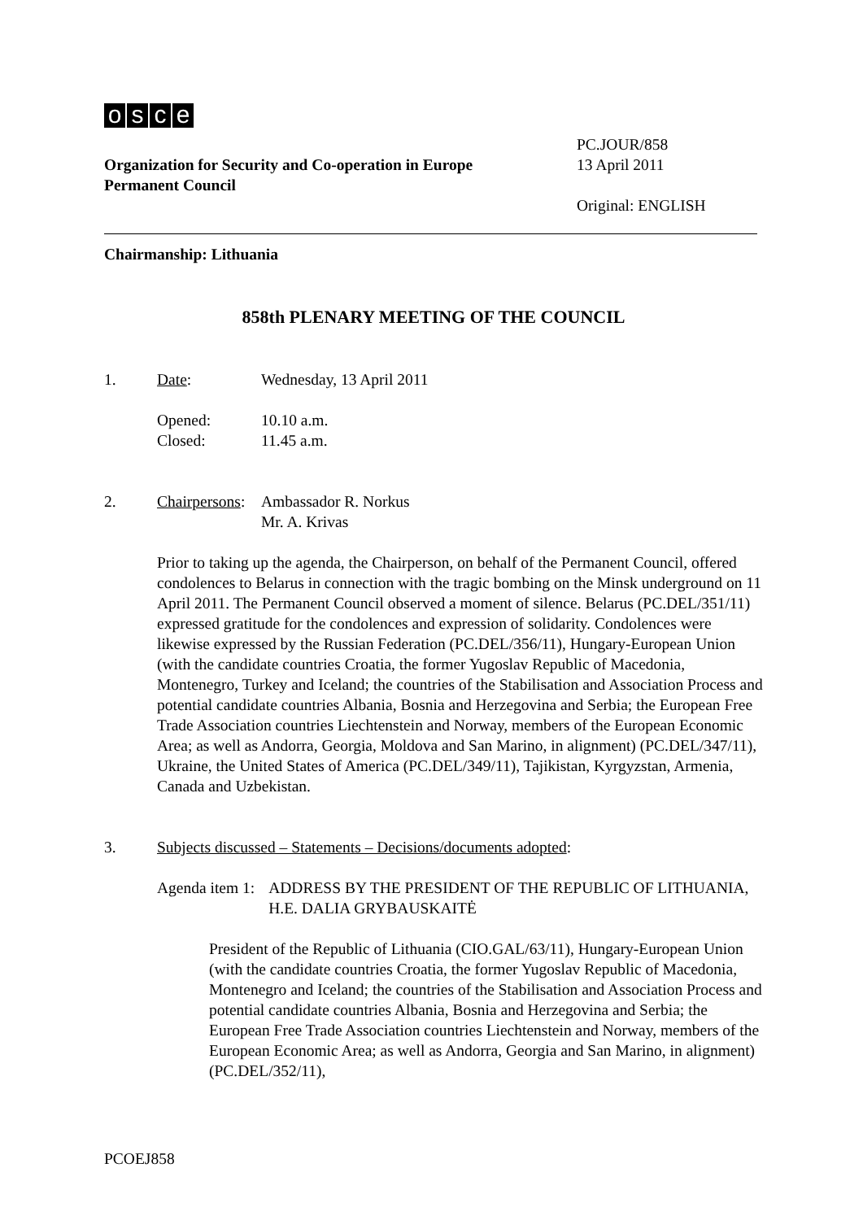osce
PC.JOUR/858
Organization for Security and Co-operation in Europe
Permanent Council
13 April 2011
Original: ENGLISH
Chairmanship: Lithuania
858th PLENARY MEETING OF THE COUNCIL
1. Date: Wednesday, 13 April 2011
Opened:
Closed:
10.10 a.m.
11.45 a.m.
2. Chairpersons:
Ambassador R. Norkus
Mr. A. Krivas
Prior to taking up the agenda, the Chairperson, on behalf of the Permanent Council, offered condolences to Belarus in connection with the tragic bombing on the Minsk underground on 11 April 2011. The Permanent Council observed a moment of silence. Belarus (PC.DEL/351/11) expressed gratitude for the condolences and expression of solidarity. Condolences were likewise expressed by the Russian Federation (PC.DEL/356/11), Hungary-European Union (with the candidate countries Croatia, the former Yugoslav Republic of Macedonia, Montenegro, Turkey and Iceland; the countries of the Stabilisation and Association Process and potential candidate countries Albania, Bosnia and Herzegovina and Serbia; the European Free Trade Association countries Liechtenstein and Norway, members of the European Economic Area; as well as Andorra, Georgia, Moldova and San Marino, in alignment) (PC.DEL/347/11), Ukraine, the United States of America (PC.DEL/349/11), Tajikistan, Kyrgyzstan, Armenia, Canada and Uzbekistan.
3. Subjects discussed – Statements – Decisions/documents adopted:
Agenda item 1: ADDRESS BY THE PRESIDENT OF THE REPUBLIC OF LITHUANIA, H.E. DALIA GRYBAUSKAITĖ
President of the Republic of Lithuania (CIO.GAL/63/11), Hungary-European Union (with the candidate countries Croatia, the former Yugoslav Republic of Macedonia, Montenegro and Iceland; the countries of the Stabilisation and Association Process and potential candidate countries Albania, Bosnia and Herzegovina and Serbia; the European Free Trade Association countries Liechtenstein and Norway, members of the European Economic Area; as well as Andorra, Georgia and San Marino, in alignment) (PC.DEL/352/11),
PCOEJ858